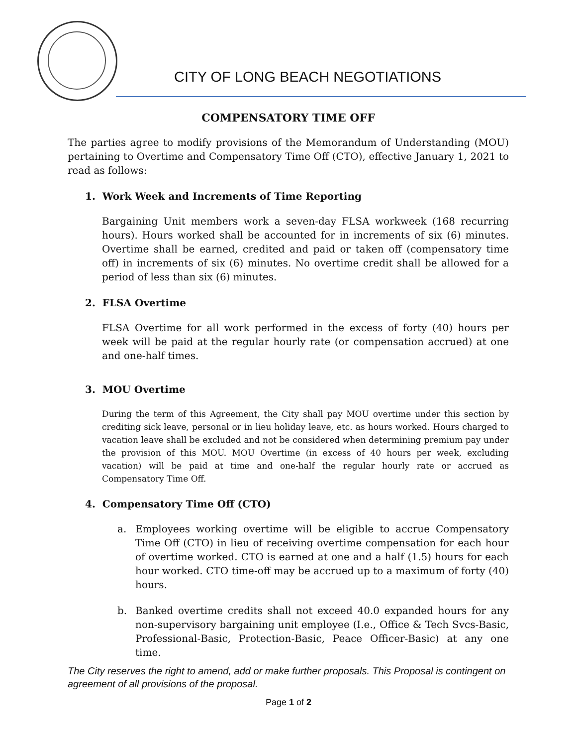CITY OF LONG BEACH NEGOTIATIONS
COMPENSATORY TIME OFF
The parties agree to modify provisions of the Memorandum of Understanding (MOU) pertaining to Overtime and Compensatory Time Off (CTO), effective January 1, 2021 to read as follows:
1. Work Week and Increments of Time Reporting
Bargaining Unit members work a seven-day FLSA workweek (168 recurring hours). Hours worked shall be accounted for in increments of six (6) minutes. Overtime shall be earned, credited and paid or taken off (compensatory time off) in increments of six (6) minutes. No overtime credit shall be allowed for a period of less than six (6) minutes.
2. FLSA Overtime
FLSA Overtime for all work performed in the excess of forty (40) hours per week will be paid at the regular hourly rate (or compensation accrued) at one and one-half times.
3. MOU Overtime
During the term of this Agreement, the City shall pay MOU overtime under this section by crediting sick leave, personal or in lieu holiday leave, etc. as hours worked. Hours charged to vacation leave shall be excluded and not be considered when determining premium pay under the provision of this MOU. MOU Overtime (in excess of 40 hours per week, excluding vacation) will be paid at time and one-half the regular hourly rate or accrued as Compensatory Time Off.
4. Compensatory Time Off (CTO)
a. Employees working overtime will be eligible to accrue Compensatory Time Off (CTO) in lieu of receiving overtime compensation for each hour of overtime worked. CTO is earned at one and a half (1.5) hours for each hour worked. CTO time-off may be accrued up to a maximum of forty (40) hours.
b. Banked overtime credits shall not exceed 40.0 expanded hours for any non-supervisory bargaining unit employee (I.e., Office & Tech Svcs-Basic, Professional-Basic, Protection-Basic, Peace Officer-Basic) at any one time.
The City reserves the right to amend, add or make further proposals. This Proposal is contingent on agreement of all provisions of the proposal.
Page 1 of 2